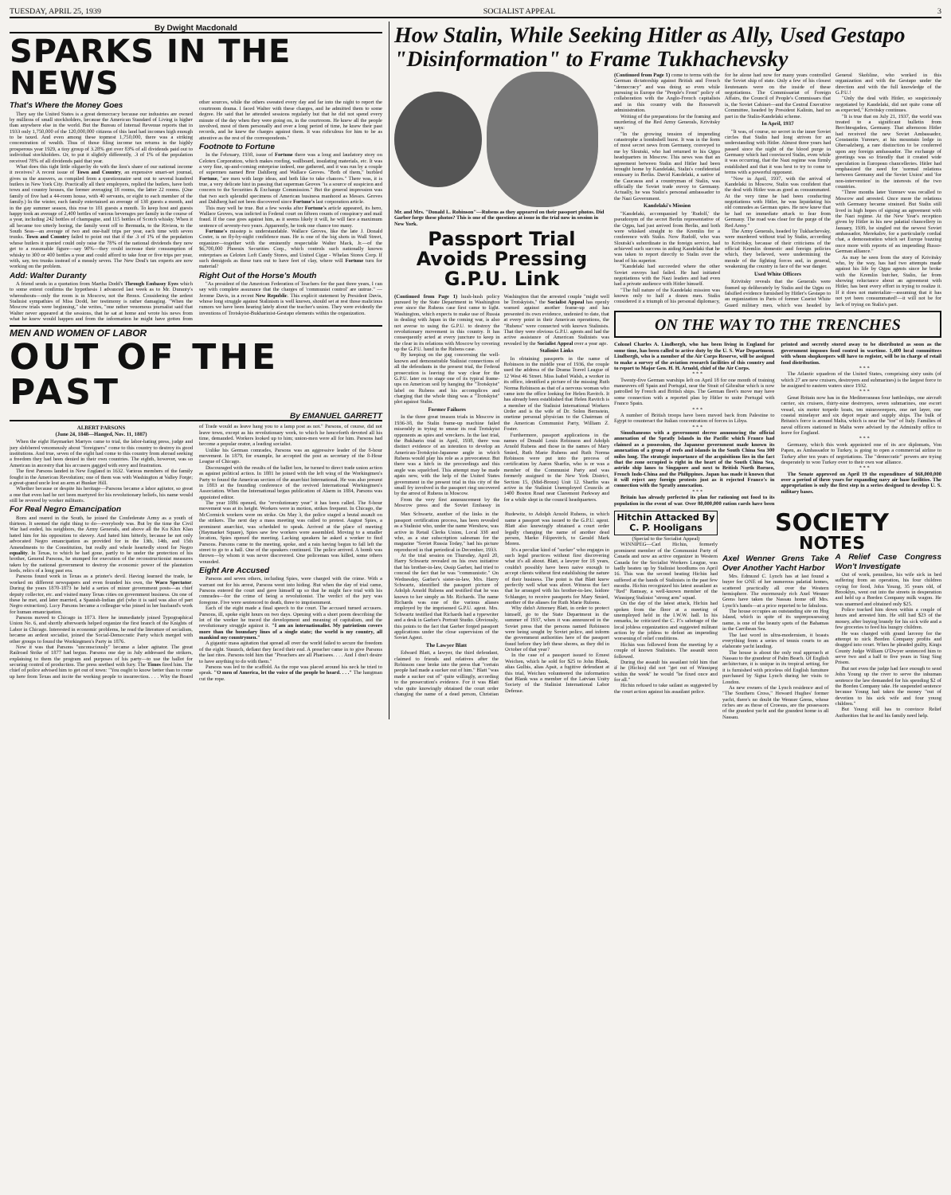TUESDAY, APRIL 25, 1939 SOCIALIST APPEAL 3
By Dwight Macdonald
SPARKS IN THE NEWS
That's Where the Money Goes
They say the United States is a great democracy because our industries are owned by millions of small stockholders, because the American Standard of Living is higher than anywhere else in the world. But the Bureau of Internal Revenue reports that in 1933 only 1,750,000 of the 120,000,000 citizens of this land had incomes high enough to be taxed. And even among these topmost 1,750,000, there was a striking concentration of wealth. Thus of those filing income tax returns in the highly prosperous year 1929, a tiny group of 3.28% got over 83% of all dividends paid out to individual stockholders. Or, to put it slightly differently, .3 of 1% of the population received 78% of all dividends paid that year.
What does this tight little oligarchy do with the lion's share of our national income it receives? A recent issue of Town and Country, an expensive smart-set journal, gives us the answers, as compiled from a questionnaire sent out to several hundred butlers in New York City. Practically all their employers, replied the butlers, have both town and country houses, the former averaging 18 rooms, the latter 22 rooms. (One family of five had a 44-room house, with 40 servants, or eight to each member of the family.) In the winter, each family entertained an average of 138 guests a month, and in the gay summer season, this rose to 181 guests a month. To keep host and guests happy took an average of 2,400 bottles of various beverages per family in the course of a year, including 242 bottles of champagne, and 115 bottles of Scotch whisky. When it all became too utterly boring, the family went off to Bermuda, to the Riviera, to the South Seas—an average of two and one-half trips per year, each time with seven trunks. Town and Country failed to point out that if the .3 of 1% of the population whose butlers it queried could only raise the 78% of the national dividends they now get to a reasonable figure—say 90%—they could increase their consumption of whisky to 300 or 400 bottles a year and could afford to take four or five trips per year, with, say, ten trunks instead of a measly seven. The New Deal's tax experts are now working on the problem.
Add: Walter Duranty
A friend sends in a quotation from Martha Dodd's Through Embassy Eyes which to some extent confirms the hypothesis I advanced last week as to Mr. Duranty's whereabouts—only the room is in Moscow, not the Bronx. Considering the ardent Stalinist sympathies of Miss Dodd, her testimony is rather damaging. "When the Moscow trials were beginning," she writes, "one rather venomous journalist said that Walter never appeared at the sessions, that he sat at home and wrote his news from what he knew would happen and from the information he might have gotten from other sources, while the others sweated every day and far into the night to report the courtroom drama. I faced Walter with these charges, and he admitted them to some degree. He said that he attended sessions regularly but that he did not spend every minute of the day when they were going on, in the courtroom. He knew all the people involved, most of them personally and over a long period of time, he knew their past records, and he knew the charges against them. It was ridiculous for him to be as attentive as the rest of the correspondents."
Footnote to Fortune
In the February, 1938, issue of Fortune there was a long and laudatory story on Celotex Corporation, which makes roofing, wallboard, insulating materials, etc. It was a very fine, up-and-coming enterprise indeed, one gathered, and it was run by a couple of supermen named Bror Dahlberg and Wallace Groves. "Both of them," burbled Fortune, "are men with large ideas, and both like to take chances." There was, it is true, a very delicate hint in passing that superman Groves "is a source of suspicion and concern to the Securities & Exchange Commission." But the general impression was that two such splendid specimens of American business manhood as Messrs. Groves and Dahlberg had not been discovered since Fortune's last corporation article.
This may well be true. But a few weeks after Fortune's article appeared, its hero, Wallace Groves, was indicted in Federal court on fifteen counts of conspiracy and mail fraud. If the case goes against him, as it seems likely it will, he will face a maximum sentence of seventy-two years. Apparently, he took one chance too many.
Fortune's misstep is understandable. Wallace Groves, like the late J. Donald Coster, is no fly-by-night confidence man. He is one of the big shots in Wall Street, organizer—together with the eminently respectable Walter Mack, Jr.—of the $6,700,000 Phoenix Securities Corp., which controls such nationally known enterprises as Celotex Loft Candy Stores, and United Cigar - Whelan Stores Corp. If such demigods as these turn out to have feet of clay, where will Fortune turn for material?
Right Out of the Horse's Mouth
"As president of the American Federation of Teachers for the past three years, I can say with complete assurance that the charges of 'communist control' are untrue." —Jerome Davis, in a recent New Republic. This explicit statement by President Davis, whose long struggle against Stalinism is well known, should set at rest those malicious rumors we have been hearing lately about the teacher's union. They were evidently the inventions of Trotskyist-Bukharinist-Gestapo elements within the organization.
MEN AND WOMEN OF LABOR
OUT OF THE PAST
By EMANUEL GARRETT
ALBERT PARSONS
(June 24, 1848—Hanged, Nov. 11, 1887)
When the eight Haymarket Martyrs came to trial, the labor-hating press, judge and jury slobbered venomously about "foreigners" come to this country to destroy its good institutions. And true, seven of the eight had come to this country from abroad seeking a freedom they had been denied in their own countries. The eighth, however, was so American in ancestry that his accusers gagged with envy and frustration.
The first Parsons landed in New England in 1632. Various members of the family fought in the American Revolution; one of them was with Washington at Valley Forge; a great-grand uncle lost an arm at Bunker Hill.
Whether because or despite his heritage—Parsons became a labor agitator, so great a one that even had he not been martyred for his revolutionary beliefs, his name would still be revered by worker militants.
For Real Negro Emancipation
Born and reared in the South, he joined the Confederate Army as a youth of thirteen. It seemed the right thing to do—everybody was. But by the time the Civil War had ended, his neighbors, the Army Generals, and above all the Ku Klux Klan hated him for his opposition to slavery. And hated him bitterly, because he not only advocated Negro emancipation as provided for in the 13th, 14th, and 15th Amendments to the Constitution, but really and whole heartedly stood for Negro equality. In Texas, to which he had gone, partly to be under the protection of his brother, General Parsons, he stumped for execution of the reconstructionist measures taken by the national government to destroy the economic power of the plantation lords, relics of a long past era.
Parsons found work in Texas as a printer's devil. Having learned the trade, he worked on different newspapers and even founded his own, the Waco Spectator. During the years 1870-1873 he held a series of minor government posts—as chief deputy collector, etc. and visited many Texas cities on government business. On one of these he met, and later married, a Spanish-Indian girl (who it is said was also of part Negro extraction). Lucy Parsons became a colleague who joined in her husband's work for human emancipation.
Parsons moved to Chicago in 1873. Here he immediately joined Typographical Union No. 6, and shortly afterwards helped organize the first branch of the Knights of Labor in Chicago. Interested in economic problems, he read the literature of socialism, became an ardent socialist, joined the Social-Democratic Party which merged with other groups to found the Workingmen's Party in 1876.
Now it was that Parsons "unconsciously" became a labor agitator. The great Railroad Strike of 1877 had begun. Parsons one day in July addressed the strikers, explaining to them the program and purposes of his party—to use the ballot for securing control of production. The press seethed with fury. The Times fired him. The chief of police advised him to get out of town: "You ought to know better than to come up here from Texas and incite the working people to insurrection. . . . Why the Board of Trade would as leave hang you to a lamp post as not." Parsons, of course, did not leave town, except as his revolutionary work, to which he henceforth devoted all his time, demanded. Workers looked up to him; union-men were all for him. Parsons had become a popular orator, a leading socialist.
Unlike his German comrades, Parsons was an aggressive leader of the 8-hour movement. In 1879, for example, he accepted the post as secretary of the 8-Hour League of Chicago.
Discouraged with the results of the ballot box, he turned to direct trade union action as against political action. In 1881 he joined with the left wing of the Workingmen's Party to found the American section of the anarchist International. He was also present in 1883 at the founding conference of the revived International Workingmen's Association. When the International began publication of Alarm in 1884, Parsons was appointed editor.
The year 1886 opened, the "revolutionary year" it has been called. The 8-hour movement was at its height. Workers were in motion, strikes frequent. In Chicago, the McCormick workers were on strike. On May 3, the police staged a brutal assault on the strikers. The next day a mass meeting was called to protest. August Spies, a prominent anarchist, was scheduled to speak. Arrived at the place of meeting (Haymarket Square), Spies saw few workers were assembled. Moving to a smaller location, Spies opened the meeting. Lacking speakers he asked a worker to find Parsons. Parsons came to the meeting, spoke, and a rain having begun to fall left the street to go to a hall. One of the speakers continued. The police arrived. A bomb was thrown—by whom it was never discovered. One policeman was killed, some others wounded.
Eight Are Accused
Parsons and seven others, including Spies, were charged with the crime. With a warrant out for his arrest, Parsons went into hiding. But when the day of trial came, Parsons entered the court and gave himself up so that he might face trial with his comrades—for the crime of being a revolutionist. The verdict of the jury was foregone. Five were sentenced to death, three to imprisonment.
Each of the eight made a final speech to the court. The accused turned accusers. Parsons, ill, spoke eight hours on two days. Opening with a short poem describing the lot of the worker he traced the development and meaning of capitalism, and the revolutionary struggle against it. "I am an internationalist. My patriotism covers more than the boundary lines of a single state; the world is my country, all mankind my countrymen."
A gigantic mass agitation that spread all over the world failed to secure the freedom of the eight. Staunch, defiant they faced their end. A preacher came in to give Parsons the last rites. Parsons told him that "Preachers are all Pharisees. . . . And I don't desire to have anything to do with them."
Parsons was led to the scaffold. As the rope was placed around his neck he tried to speak. "O men of America, let the voice of the people be heard. . . ." The hangman cut the rope.
How Stalin, While Seeking Hitler as Ally, Used Gestapo "Disinformation" to Frame Tukhachevsky
Mr. and Mrs. "Donald L. Robinson"—Rubens as they appeared on their passport photos. Did Garber forge these photos? This is one of the questions at issue in the trial now in session in New York.
Passport Trial Avoids Pressing G.P.U. Link
(Continued from Page 1) hush-hush policy pursued by the State Department in Washington ever since the Rubens case first came to light. Washington, which expects to make use of Russia in dealing with Japan in the coming war, is also not averse to using the G.P.U. to destroy the revolutionary movement in this country. It has consequently acted at every juncture to keep in the clear in its relations with Moscow by covering up the G.P.U. hand in the Rubens case.
By keeping on the gag concerning the well-known and demonstrable Stalinist connections of all the defendants in the present trial, the Federal prosecution is leaving the way clear for the G.P.U. later on to stage one of its typical frame-ups on American soil by hanging the "Trotskyist" label on Rubens and his accomplices and charging that the whole thing was a "Trotskyist" plot against Stalin.
Former Failures
In the three great treason trials in Moscow in 1936-38, the Stalin frame-up machine failed miserably in trying to smear its real Trotskyist opponents as spies and wreckers. In the last trial, the Bukharin trial in April, 1938, there was distinct evidence of an intention to develop an American-Trotskyist-Japanese angle in which Rubens would play his role as a provocateur. But there was a hitch in the proceedings and this angle was squelched. This attempt may be made again now, with the help of the United States government in the present trial in this city of the small fry involved in the passport ring uncovered by the arrest of Rubens in Moscow.
From the very first announcement by the Moscow press and the Soviet Embassy in Washington that the arrested couple "might well be Trotskyists," the Socialist Appeal has openly warned against another frame-up and has presented its own evidence, undenied to date, that at every point in their American operations, the "Rubens" were connected with known Stalinists. That they were obvious G.P.U. agents and had the active assistance of American Stalinists was revealed by the Socialist Appeal over a year ago.
Stalinist Links
In obtaining passports in the name of Robinson in the middle year of 1936, the couple used the address of the Drama Travel League of 12 West 46 Street. Miss Isabel Walsh, a worker in its office, identified a picture of the missing Ruth Norma Robinson as that of a nervous woman who came into the office looking for Helen Ravitch. It has already been established that Helen Ravitch is a member of the Stalinist International Workers Order and is the wife of Dr. Solon Bernstein, onetime personal physician to the Chairman of the American Communist Party, William Z. Foster.
Furthermore, passport applications in the names of Donald Louis Robinson and Adolph Arnold Rubens and those in the names of Mary Smied, Ruth Marie Rubens and Ruth Norma Robinson were put into the process of certification by Aaron Sharfin, who is or was a member of the Communist Party and was formerly assigned to the New York District, Section 15, (Mid-Bronx) Unit 12. Sharfin was active in the Stalinist Unemployed Councils at 1400 Boston Road near Claremont Parkway and for a while slept in the council headquarters.
(Continued from Page 1) come to terms with the German dictatorship against British and French "democracy" and was doing so even while pursuing in Europe the "People's Front" policy of collaboration with the Anglo-French capitalists and in this country with the Roosevelt administration.
Writing of the preparations for the framing and murdering of the Red Army Generals, Krivitsky says:
"In the growing tension of impending catastrophe a bombshell burst. It was in the form of most secret news from Germany, conveyed to me by Sloutski, who had returned to his Ogpu headquarters in Moscow. This news was that an agreement between Stalin and Hitler had been brought home by Kandelaki, Stalin's confidential emissary in Berlin. David Kandelaki, a native of the Caucasus and a countryman of Stalin, was officially the Soviet trade envoy to Germany. Actually, he was Stalin's personal ambassador to the Nazi Government.
Kandelaki's Mission
"Kandelaki, accompanied by 'Rudolf,' the pseudonym of the secret Berlin representative of the Ogpu, had just arrived from Berlin, and both were whisked straight to the Kremlin for a conference with Stalin. Now Rudolf, who was Sloutski's subordinate in the foreign service, had achieved such success in aiding Kandelaki that he was taken to report directly to Stalin over the head of his superior.
"Kandelaki had succeeded where the other Soviet envoys had failed. He had initiated negotiations with the Nazi leaders and had even had a private audience with Hitler himself.
"The full nature of the Kandelaki mission was known only to half a dozen men. Stalin considered it a triumph of his personal diplomacy, for he alone had now for many years controlled the Soviet ship of state. Only a few of his closest lieutenants were on the inside of these negotiations. The Commissariat of Foreign Affairs, the Council of People's Commissars that is, the Soviet Cabinet—and the Central Executive Committee, headed by President Kalinin, had no part in the Stalin-Kandelaki scheme.
In April, 1937
"It was, of course, no secret in the inner Soviet circles that Stalin had long striven for an understanding with Hitler. Almost three years had passed since the night of the blood purge in Germany which had convinced Stalin, even while it was occurring, that the Nazi regime was firmly established and that it was best to try to come to terms with a powerful opponent.
"Now in April, 1937, with the arrival of Kandelaki in Moscow, Stalin was confident that the deal with Hitler was as good as consummated. At the very time he had been conducting negotiations with Hitler, he was liquidating his old comrades as German spies. He now knew that he had no immediate attack to fear from Germany. The road was clear for the purge of the Red Army."
The Army Generals, headed by Tukhachevsky, were murdered without trial by Stalin, according to Krivitsky, because of their criticisms of the official Kremlin domestic and foreign policies which, they believed, were undermining the morale of the fighting forces and, in general, weakening the country in face of the war danger.
Used White Officers
Krivitsky reveals that the Generals were framed up deliberately by Stalin and the Ogpu on falsified evidence furnished by Hitler's Gestapo to an organization in Paris of former Czarist White Guard military men, which was headed by General Skobline, who worked in this organization and with the Gestapo under the direction and with the full knowledge of the G.P.U.!
"Only the deal with Hitler, so suspiciously negotiated by Kandelaki, did not quite come off as expected," Krivitsky continues.
"It is true that on July 21, 1937, the world was treated to a significant bulletin from Berchtesgaden, Germany. That afternoon Hitler had received the new Soviet Ambassador, Constantin Yurenev, at his mountain lodge in Obersalzberg, a rare distinction to be conferred upon any foreign ambassador. The exchange of greetings was so friendly that it created wide speculation in European chancelleries. Hitler had emphasized the need for 'normal relations between Germany and the Soviet Union' and 'for non-intervention' in the interests of the two countries.
"Three months later Yurenev was recalled to Moscow and arrested. Once more the relations with Germany became strained. But Stalin still lived in high hopes of signing an agreement with the Nazi regime. At the New Year's reception given by Hitler in his new palatial chancellery in January, 1939, he singled out the newest Soviet ambassador, Merekalov, for a particularly cordial chat, a demonstration which set Europe buzzing once more with reports of an impending Russo-German alliance."
As may be seen from the story of Krivitsky who, by the way, has had two attempts made against his life by Ogpu agents since he broke with the Kremlin butcher, Stalin, far from showing reluctance about an agreement with Hitler, has bent every effort in trying to realize it. If it does not materialize—assuming that it has not yet been consummated!—it will not be for lack of trying on Stalin's part.
ON THE WAY TO THE TRENCHES
Colonel Charles A. Lindbergh, who has been living in England for some time, has been called to active duty by the U. S. War Department. Lindbergh, who is a member of the Air Corps Reserve, will be assigned to make a survey of the aviation research facilities of this country and to report to Major Gen. H. H. Arnold, chief of the Air Corps.
* * *
Twenty-five German warships left on April 18 for one month of training maneuvers off Spain and Portugal, near the Strait of Gibraltar which is now patrolled by French and British ships. The German fleet's move may have some connection with a reported plan by Hitler to unite Portugal with Franco Spain.
* * *
A number of British troops have been moved back from Palestine to Egypt to counteract the Italian concentration of forces in Libya.
* * *
Simultaneous with a government decree announcing the official annexation of the Spratly Islands in the Pacific which France had claimed as a possession, the Japanese government made known its annexation of a group of reefs and islands in the South China Sea 300 miles long. The strategic importance of the acquisitions lies in the fact that the zone occupied is right in the heart of the South China Sea, astride ship lanes to Singapore and next to British North Borneo, French Indo-China and the Philippines. Japan has made it known that it will reject any foreign protests just as it rejected France's in connection with the Spratly annexation.
* * *
Britain has already perfected its plan for rationing out food to its population in the event of war. Over 80,000,000 ration cards have been printed and secretly stored away to be distributed as soon as the government imposes food control in wartime. 1,400 local committees with whom shopkeepers will have to register, will be in charge of retail food distribution.
* * *
The Atlantic squadron of the United States, comprising sixty units (of which 27 are new cruisers, destroyers and submarines) is the largest force to be assigned to eastern waters since 1932.
* * *
Great Britain now has in the Mediterranean four battleships, one aircraft carrier, six cruisers, thirty-nine destroyers, seven submarines, one escort vessel, six motor torpedo boats, ten minesweepers, one net layer, one coastal minelayer and six depot repair and supply ships. The bulk of Britain's force is around Malta, which is near the "toe" of Italy. Families of naval officers stationed in Malta were advised by the Admiralty office to leave for England.
* * *
Germany, which this week appointed one of its ace diplomats, Von Papen, as Ambassador to Turkey, is going to open a commercial airline to Turkey after ten years of negotiations. The "democratic" powers are trying desperately to woo Turkey over to their own war alliance.
* * *
The Senate approved on April 19 the expenditure of $68,000,000 over a period of three years for expanding navy air base facilities. The appropriation is only the first step in a series designed to develop U. S. military bases.
Max Schwartz, another of the links in the passport certification process, has been revealed as a Stalinist who, under the name Wershow, was active in Retail Clerks Union, Local 338 and who, as a star subscription salesman for the magazine "Soviet Russia Today," had his picture reproduced in that periodical in December, 1933.
At the trial session on Thursday, April 20, Harry Schwartz revealed on his own initiative that his brother-in-law, Ossip Garber, had tried to conceal the fact that he was "communistic." On Wednesday, Garber's sister-in-law, Mrs. Harry Schwartz, identified the passport picture of Adolph Arnold Rubens and testified that he was known to her simply as Mr. Richards. The name Richards was one of the various aliases employed by the imprisoned G.P.U. agent. Mrs. Schwartz testified that Richards had a typewriter and a desk in Garber's Portrait Studio. Obviously, this points to the fact that Garber forged passport applications under the close supervision of the Soviet Agent.
The Lawyer Blatt
Edward Blatt, a lawyer, the third defendant, claimed to friends and relatives after the Robinson case broke into the press that "certain people had made a sucker out of him." Blatt "was made a sucker out of" quite willingly, according to the prosecution's evidence. For it was Blatt who quite knowingly obtained the court order changing the name of a dead person, Christian Rudewitz, to Adolph Arnold Rubens, in which name a passport was issued to the G.P.U. agent. Blatt also knowingly obtained a court order legally changing the name of another dead person, Marko Filipovitch, to Gerald Mark Moren.
It's a peculiar kind of "sucker" who engages in such legal practices without first discovering what it's all about. Blatt, a lawyer for 18 years, couldn't possibly have been naive enough to accept clients without first establishing the nature of their business. The point is that Blatt knew perfectly well what was afoot. Witness the fact that he arranged with his brother-in-law, Isidore Schlanger, to receive passports for Mary Smied, another of the aliases for Ruth Marie Rubens.
Why didn't Attorney Blatt, in order to protect himself, go to the State Department in the summer of 1937, when it was announced in the Soviet press that the persons named Robinson were being sought by Soviet police, and inform the government authorities here of the passport fraud before they left these shores, as they did in October of that year?
In the case of a passport issued to Ernest Weichen, which he sold for $25 to John Blank, alias Gulbis, alias Apsit, a fugitive defendant at this trial, Weichen volunteered the information that Blank was a member of the Latvian Unity Society of the Stalinist International Labor Defense.
Hitchin Attacked By C. P. Hooligans
(Special to the Socialist Appeal)
WINNIPEG—Carl Hichin, formerly prominent member of the Communist Party of Canada and now an active organizer in Western Canada for the Socialist Workers League, was badly beaten up by Stalinist hoodlums on April 16. This was the second beating Hichin had suffered at the hands of Stalinists in the past few months. Hichin recognized his latest assailant as "Red" Ramsay, a well-known member of the Winnipeg Stalinist "strong arm" squad.
On the day of the latest attack, Hichin had spoken from the floor at a meeting of unemployed held in the I.W.W. hall. In his remarks, he criticized the C. P.'s sabotage of the local jobless organization and suggested militant action by the jobless to defeat an impending worsening of relief conditions.
Hichin was followed from the meeting by a couple of known Stalinists. The assault soon followed.
During the assault his assailant told him that if he (Hichin) did not "get out of Winnipeg within the week" he would "be fixed once and for all."
Hichin refused to take sailant as suggested by the court action against his assailant police.
SOCIETY
NOTES
Axel Wenner Grens Take Over Another Yacht Harbor
Mrs. Edmund C. Lynch has at last found a buyer for ONE of her numerous palatial homes, scattered practically all over the Western hemisphere. The enormously rich Axel Wenner Grens have taken the Nassau home off Mrs. Lynch's hands—at a price reported to be fabulous.
The house occupies an outstanding site on Hog Island, which in spite of its unprepossessing name, is one of the beauty spots of the Bahamas in the Carribean Sea.
The last word in ultra-modernism, it boasts everything from a series of tennis courts to an elaborate yacht landing.
The house is about the only real approach at Nassau to the grandeur of Palm Beach. Of English architecture, it is unique in its tropical setting, for it is furnished with priceless old English furniture purchased by Signa Lynch during her visits to London.
As new owners of the Lynch residence and of "The Southern Cross," Howard Hughes' former yacht, there's no doubt the Wenner Grens, whose riches are as those of Croesus, are the possessors of the grandest yacht and the grandest home in all Nassau.
A Relief Case Congress Won't Investigate
Out of work, penniless, his wife sick in bed suffering from an operation, his four children crying for food, John Young, 35 years old, of Brooklyn, went out into the streets in desperation and held up a Borden Company milk wagon. He was unarmed and obtained only $25.
Police tracked him down within a couple of hours and arrested him. He still had $23 of the money, after buying brandy for his sick wife and a few groceries to feed his hungry children.
He was charged with grand larceny for the attempt to nick Borden Company profits and dragged into court. When he pleaded guilty, Kings County Judge William O'Dwyer sentenced him to serve two and a half to five years in Sing Sing Prison.
But not even the judge had face enough to send John Young up the river to serve the inhuman sentence the law demanded for his spending $2 of the Borden Company take. He suspended sentence because Young had taken the money "out of devotion to his sick wife and four young children."
But Young still has to convince Relief Authorities that he and his family need help.